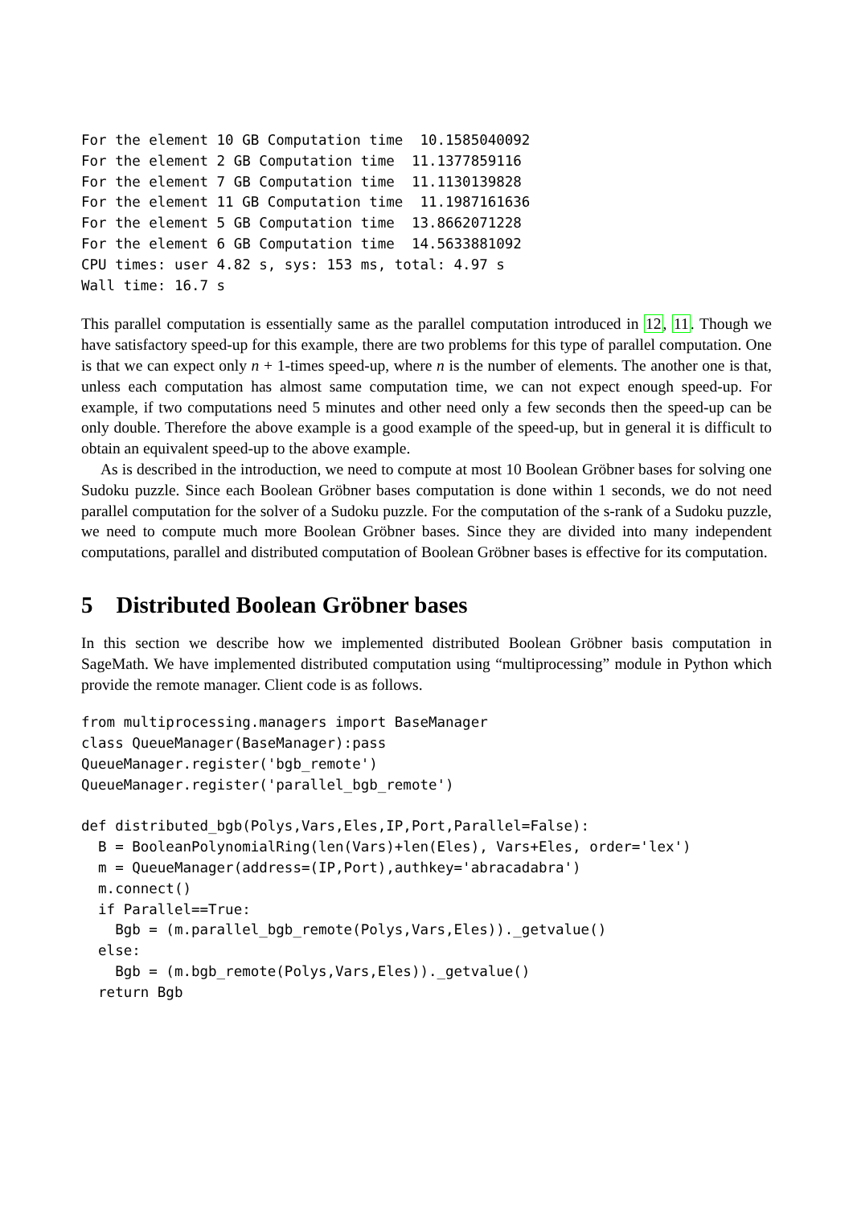For the element 10 GB Computation time  10.1585040092
For the element 2 GB Computation time  11.1377859116
For the element 7 GB Computation time  11.1130139828
For the element 11 GB Computation time  11.1987161636
For the element 5 GB Computation time  13.8662071228
For the element 6 GB Computation time  14.5633881092
CPU times: user 4.82 s, sys: 153 ms, total: 4.97 s
Wall time: 16.7 s
This parallel computation is essentially same as the parallel computation introduced in 12, 11. Though we have satisfactory speed-up for this example, there are two problems for this type of parallel computation. One is that we can expect only n + 1-times speed-up, where n is the number of elements. The another one is that, unless each computation has almost same computation time, we can not expect enough speed-up. For example, if two computations need 5 minutes and other need only a few seconds then the speed-up can be only double. Therefore the above example is a good example of the speed-up, but in general it is difficult to obtain an equivalent speed-up to the above example.
As is described in the introduction, we need to compute at most 10 Boolean Gröbner bases for solving one Sudoku puzzle. Since each Boolean Gröbner bases computation is done within 1 seconds, we do not need parallel computation for the solver of a Sudoku puzzle. For the computation of the s-rank of a Sudoku puzzle, we need to compute much more Boolean Gröbner bases. Since they are divided into many independent computations, parallel and distributed computation of Boolean Gröbner bases is effective for its computation.
5 Distributed Boolean Gröbner bases
In this section we describe how we implemented distributed Boolean Gröbner basis computation in SageMath. We have implemented distributed computation using “multiprocessing” module in Python which provide the remote manager. Client code is as follows.
from multiprocessing.managers import BaseManager
class QueueManager(BaseManager):pass
QueueManager.register('bgb_remote')
QueueManager.register('parallel_bgb_remote')

def distributed_bgb(Polys,Vars,Eles,IP,Port,Parallel=False):
  B = BooleanPolynomialRing(len(Vars)+len(Eles), Vars+Eles, order='lex')
  m = QueueManager(address=(IP,Port),authkey='abracadabra')
  m.connect()
  if Parallel==True:
    Bgb = (m.parallel_bgb_remote(Polys,Vars,Eles))._getvalue()
  else:
    Bgb = (m.bgb_remote(Polys,Vars,Eles))._getvalue()
  return Bgb